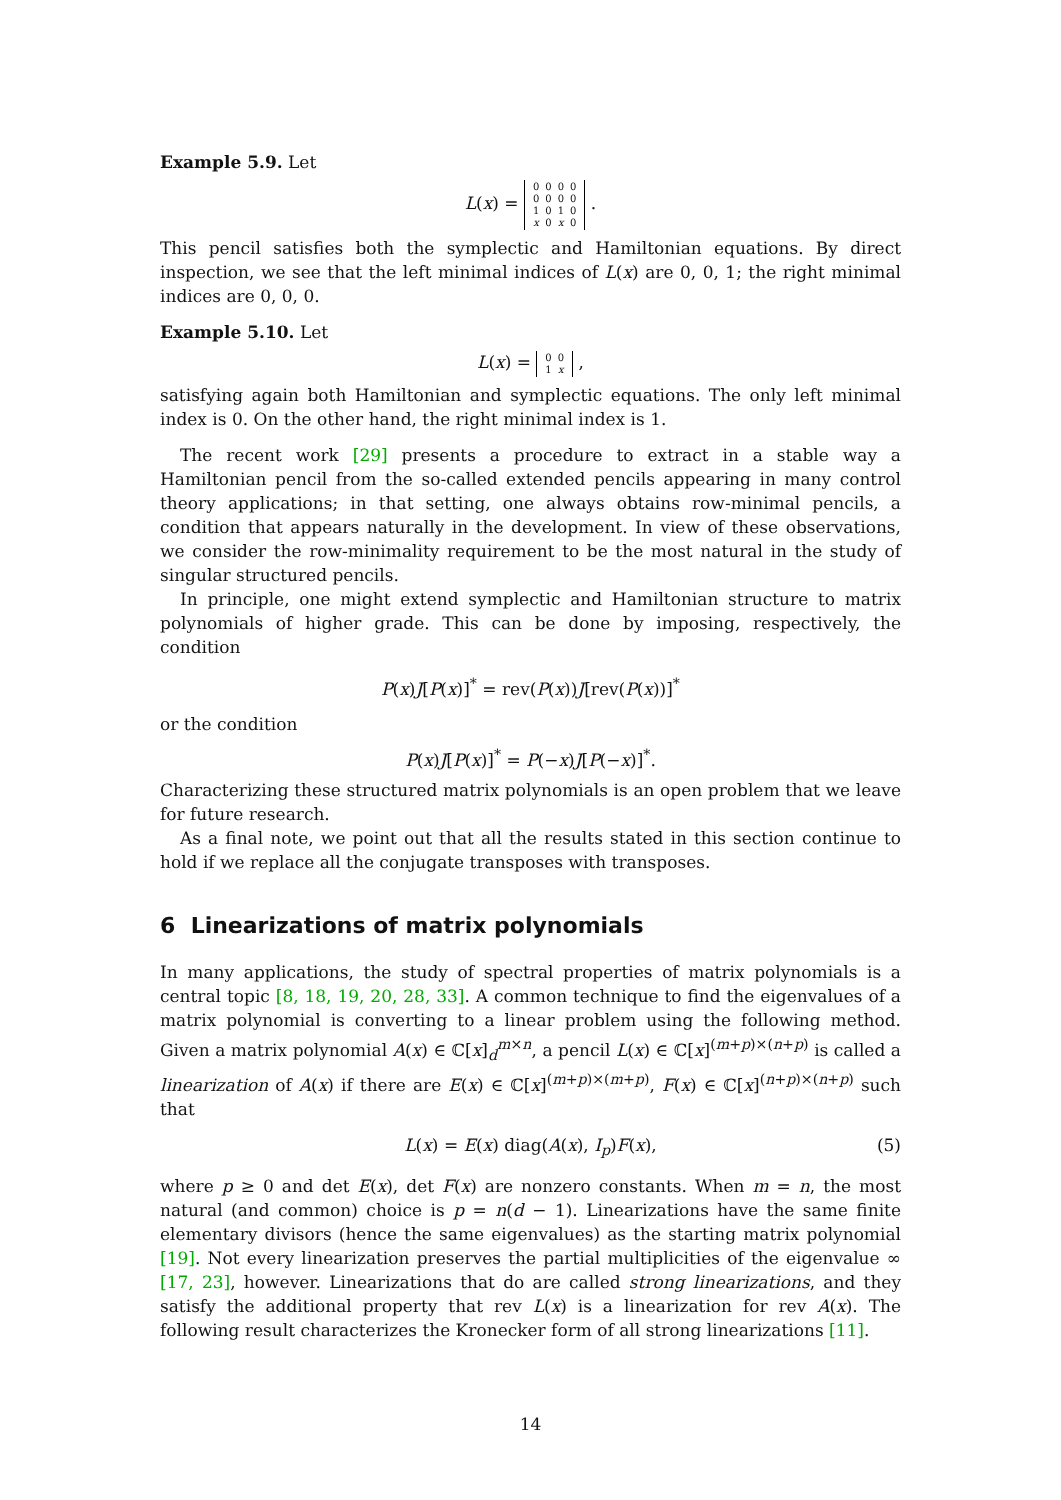Example 5.9. Let
L(x) =
| 0 | 0 | 0 | 0 |
| 0 | 0 | 0 | 0 |
| 1 | 0 | 1 | 0 |
| x | 0 | x | 0 |
.
This pencil satisfies both the symplectic and Hamiltonian equations. By direct inspection, we see that the left minimal indices of L(x) are 0, 0, 1; the right minimal indices are 0, 0, 0.
Example 5.10. Let
L(x) =
| 0 | 0 |
| 1 | x |
,
satisfying again both Hamiltonian and symplectic equations. The only left minimal index is 0. On the other hand, the right minimal index is 1.
The recent work [29] presents a procedure to extract in a stable way a Hamiltonian pencil from the so-called extended pencils appearing in many control theory applications; in that setting, one always obtains row-minimal pencils, a condition that appears naturally in the development. In view of these observations, we consider the row-minimality requirement to be the most natural in the study of singular structured pencils.
In principle, one might extend symplectic and Hamiltonian structure to matrix polynomials of higher grade. This can be done by imposing, respectively, the condition
P(x)J[P(x)]<sup>*</sup> = rev(P(x))J[rev(P(x))]<sup>*</sup>
or the condition
P(x)J[P(x)]<sup>*</sup> = P(−x)J[P(−x)]<sup>*</sup>.
Characterizing these structured matrix polynomials is an open problem that we leave for future research.
As a final note, we point out that all the results stated in this section continue to hold if we replace all the conjugate transposes with transposes.
6 Linearizations of matrix polynomials
In many applications, the study of spectral properties of matrix polynomials is a central topic [8, 18, 19, 20, 28, 33]. A common technique to find the eigenvalues of a matrix polynomial is converting to a linear problem using the following method. Given a matrix polynomial A(x) ∈ ℂ[x]<sub>d</sub><sup>m×n</sup>, a pencil L(x) ∈ ℂ[x]<sup>(m+p)×(n+p)</sup> is called a linearization of A(x) if there are E(x) ∈ ℂ[x]<sup>(m+p)×(m+p)</sup>, F(x) ∈ ℂ[x]<sup>(n+p)×(n+p)</sup> such that
L(x) = E(x) diag(A(x), I<sub>p</sub>)F(x), (5)
where p ≥ 0 and det E(x), det F(x) are nonzero constants. When m = n, the most natural (and common) choice is p = n(d − 1). Linearizations have the same finite elementary divisors (hence the same eigenvalues) as the starting matrix polynomial [19]. Not every linearization preserves the partial multiplicities of the eigenvalue ∞ [17, 23], however. Linearizations that do are called strong linearizations, and they satisfy the additional property that rev L(x) is a linearization for rev A(x). The following result characterizes the Kronecker form of all strong linearizations [11].
14